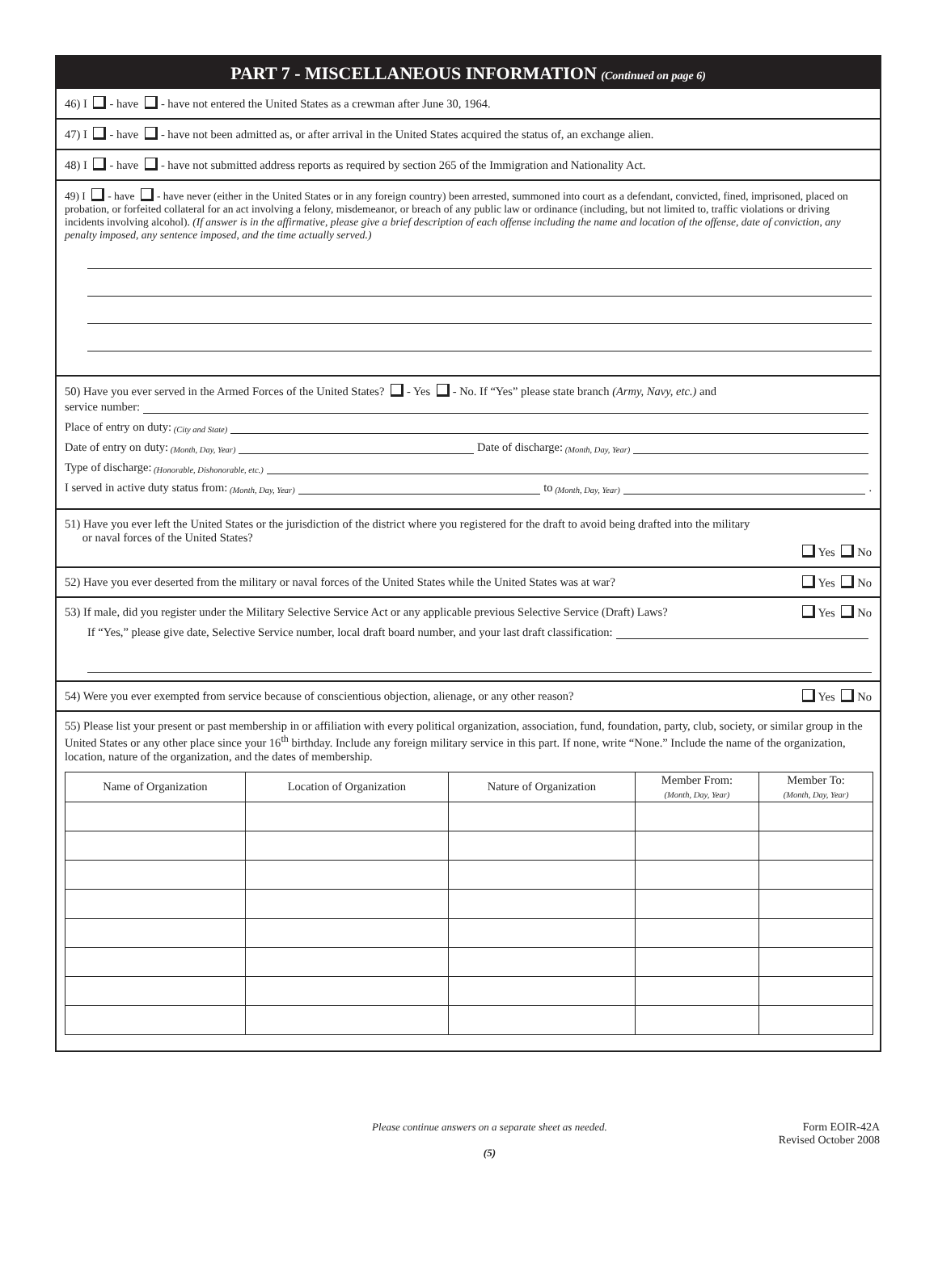PART 7 - MISCELLANEOUS INFORMATION (Continued on page 6)
46) I - have - have not entered the United States as a crewman after June 30, 1964.
47) I - have - have not been admitted as, or after arrival in the United States acquired the status of, an exchange alien.
48) I - have - have not submitted address reports as required by section 265 of the Immigration and Nationality Act.
49) I - have - have never (either in the United States or in any foreign country) been arrested, summoned into court as a defendant, convicted, fined, imprisoned, placed on probation, or forfeited collateral for an act involving a felony, misdemeanor, or breach of any public law or ordinance (including, but not limited to, traffic violations or driving incidents involving alcohol). (If answer is in the affirmative, please give a brief description of each offense including the name and location of the offense, date of conviction, any penalty imposed, any sentence imposed, and the time actually served.)
50) Have you ever served in the Armed Forces of the United States? - Yes - No. If “Yes” please state branch (Army, Navy, etc.) and
service number:
Place of entry on duty: (City and State)
Date of entry on duty: (Month, Day, Year) Date of discharge: (Month, Day, Year)
Type of discharge: (Honorable, Dishonorable, etc.)
I served in active duty status from: (Month, Day, Year) to (Month, Day, Year) .
51) Have you ever left the United States or the jurisdiction of the district where you registered for the draft to avoid being drafted into the military
or naval forces of the United States?
Yes No
52) Have you ever deserted from the military or naval forces of the United States while the United States was at war? Yes No
53) If male, did you register under the Military Selective Service Act or any applicable previous Selective Service (Draft) Laws? Yes No
If “Yes,” please give date, Selective Service number, local draft board number, and your last draft classification:
54) Were you ever exempted from service because of conscientious objection, alienage, or any other reason? Yes No
55) Please list your present or past membership in or affiliation with every political organization, association, fund, foundation, party, club, society, or similar group in the United States or any other place since your 16<sup>th</sup> birthday. Include any foreign military service in this part. If none, write “None.” Include the name of the organization, location, nature of the organization, and the dates of membership.
| Name of Organization | Location of Organization | Nature of Organization | Member From: (Month, Day, Year) | Member To: (Month, Day, Year) |
| --- | --- | --- | --- | --- |
Please continue answers on a separate sheet as needed.
(5)
Form EOIR-42A
Revised October 2008